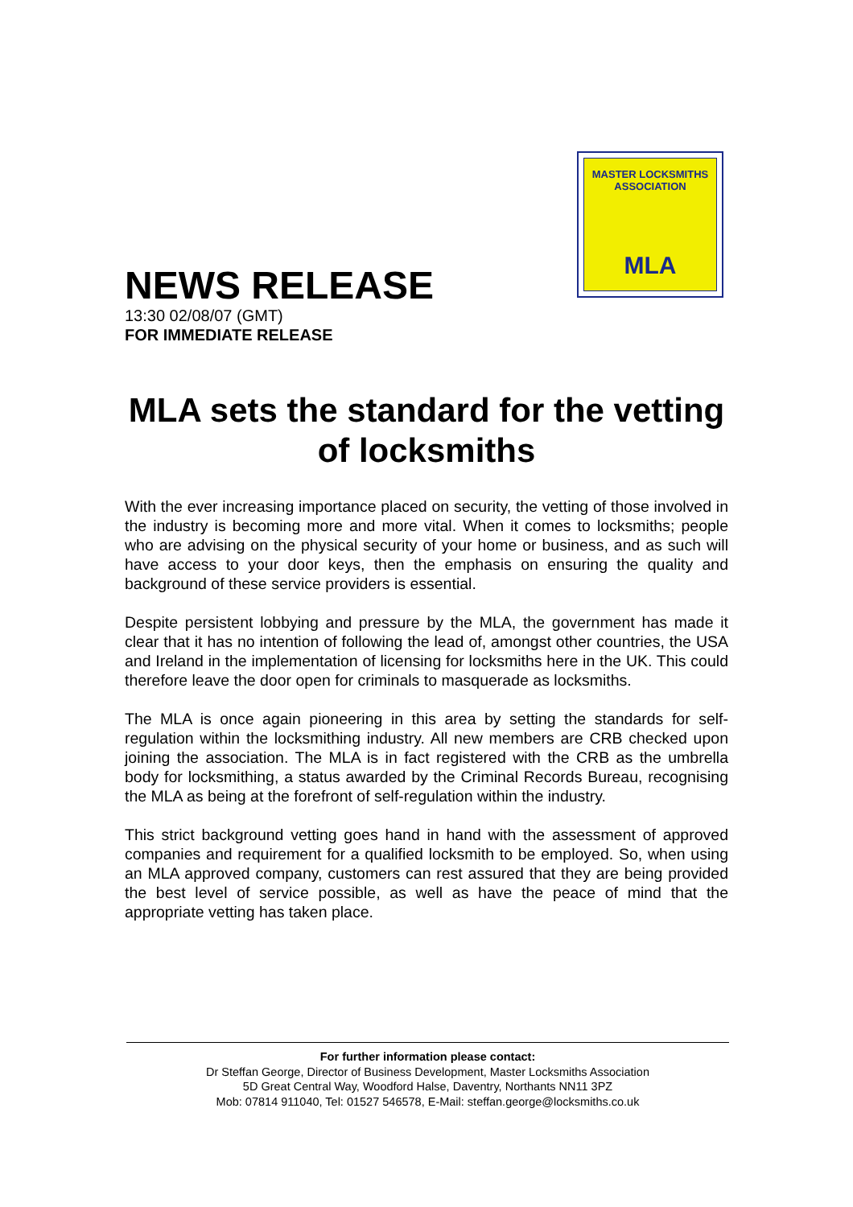MASTER LOCKSMITHS ASSOCIATION
MLA
NEWS RELEASE
13:30 02/08/07 (GMT)
FOR IMMEDIATE RELEASE
MLA sets the standard for the vetting of locksmiths
With the ever increasing importance placed on security, the vetting of those involved in the industry is becoming more and more vital. When it comes to locksmiths; people who are advising on the physical security of your home or business, and as such will have access to your door keys, then the emphasis on ensuring the quality and background of these service providers is essential.
Despite persistent lobbying and pressure by the MLA, the government has made it clear that it has no intention of following the lead of, amongst other countries, the USA and Ireland in the implementation of licensing for locksmiths here in the UK. This could therefore leave the door open for criminals to masquerade as locksmiths.
The MLA is once again pioneering in this area by setting the standards for self-regulation within the locksmithing industry. All new members are CRB checked upon joining the association. The MLA is in fact registered with the CRB as the umbrella body for locksmithing, a status awarded by the Criminal Records Bureau, recognising the MLA as being at the forefront of self-regulation within the industry.
This strict background vetting goes hand in hand with the assessment of approved companies and requirement for a qualified locksmith to be employed. So, when using an MLA approved company, customers can rest assured that they are being provided the best level of service possible, as well as have the peace of mind that the appropriate vetting has taken place.
For further information please contact:
Dr Steffan George, Director of Business Development, Master Locksmiths Association
5D Great Central Way, Woodford Halse, Daventry, Northants NN11 3PZ
Mob: 07814 911040, Tel: 01527 546578, E-Mail: steffan.george@locksmiths.co.uk